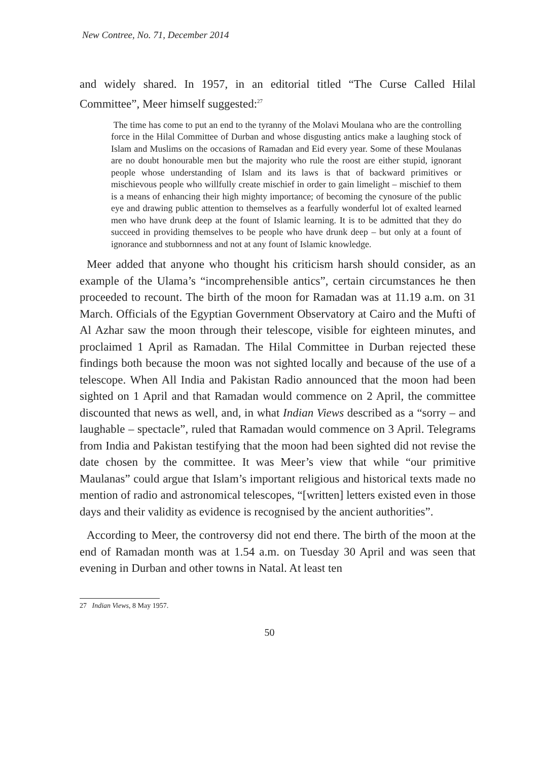New Contree, No. 71, December 2014
and widely shared. In 1957, in an editorial titled “The Curse Called Hilal Committee”, Meer himself suggested:<sup>27</sup>
The time has come to put an end to the tyranny of the Molavi Moulana who are the controlling force in the Hilal Committee of Durban and whose disgusting antics make a laughing stock of Islam and Muslims on the occasions of Ramadan and Eid every year. Some of these Moulanas are no doubt honourable men but the majority who rule the roost are either stupid, ignorant people whose understanding of Islam and its laws is that of backward primitives or mischievous people who willfully create mischief in order to gain limelight – mischief to them is a means of enhancing their high mighty importance; of becoming the cynosure of the public eye and drawing public attention to themselves as a fearfully wonderful lot of exalted learned men who have drunk deep at the fount of Islamic learning. It is to be admitted that they do succeed in providing themselves to be people who have drunk deep – but only at a fount of ignorance and stubbornness and not at any fount of Islamic knowledge.
Meer added that anyone who thought his criticism harsh should consider, as an example of the Ulama’s “incomprehensible antics”, certain circumstances he then proceeded to recount. The birth of the moon for Ramadan was at 11.19 a.m. on 31 March. Officials of the Egyptian Government Observatory at Cairo and the Mufti of Al Azhar saw the moon through their telescope, visible for eighteen minutes, and proclaimed 1 April as Ramadan. The Hilal Committee in Durban rejected these findings both because the moon was not sighted locally and because of the use of a telescope. When All India and Pakistan Radio announced that the moon had been sighted on 1 April and that Ramadan would commence on 2 April, the committee discounted that news as well, and, in what Indian Views described as a “sorry – and laughable – spectacle”, ruled that Ramadan would commence on 3 April. Telegrams from India and Pakistan testifying that the moon had been sighted did not revise the date chosen by the committee. It was Meer’s view that while “our primitive Maulanas” could argue that Islam’s important religious and historical texts made no mention of radio and astronomical telescopes, “[written] letters existed even in those days and their validity as evidence is recognised by the ancient authorities”.
According to Meer, the controversy did not end there. The birth of the moon at the end of Ramadan month was at 1.54 a.m. on Tuesday 30 April and was seen that evening in Durban and other towns in Natal. At least ten
27 Indian Views, 8 May 1957.
50